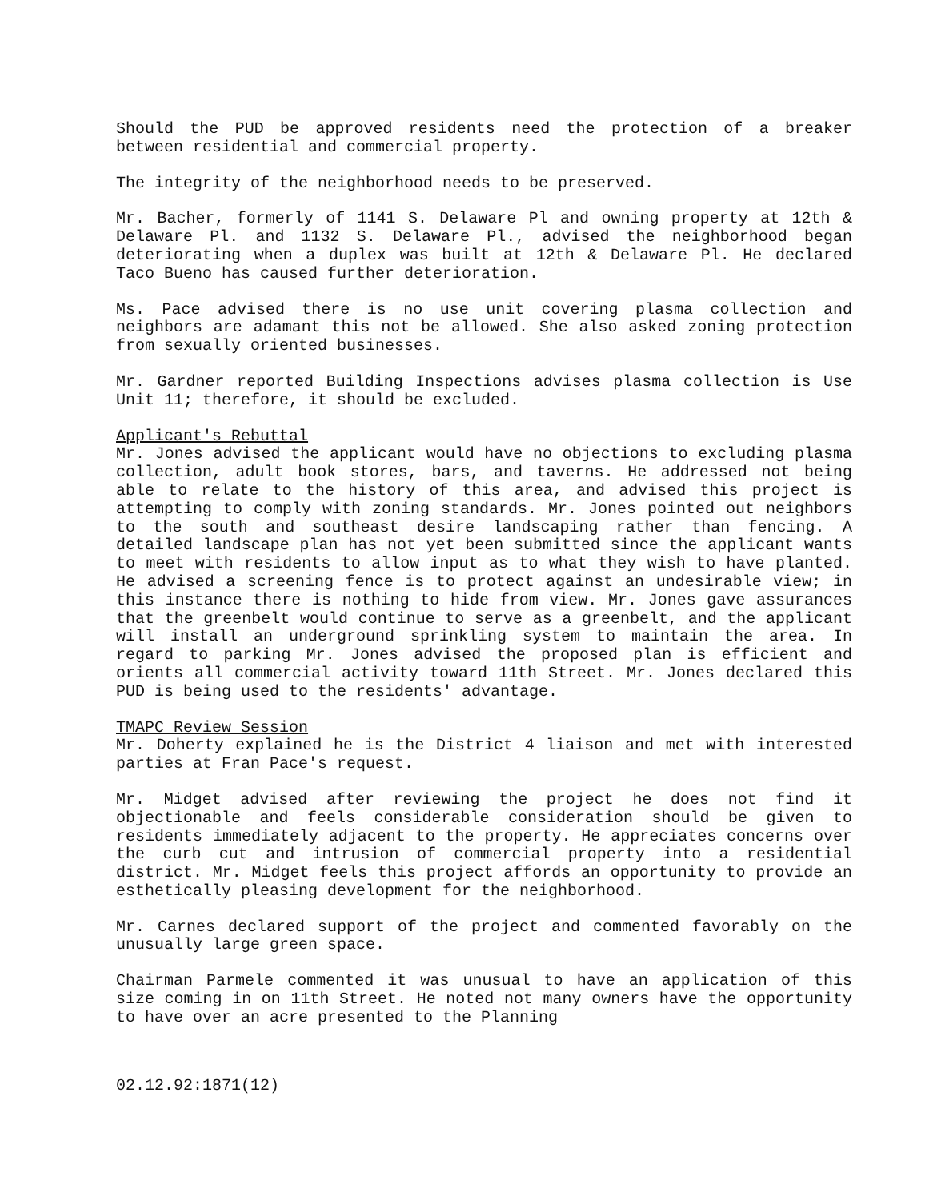Should the PUD be approved residents need the protection of a breaker between residential and commercial property.
The integrity of the neighborhood needs to be preserved.
Mr. Bacher, formerly of 1141 S. Delaware Pl and owning property at 12th & Delaware Pl. and 1132 S. Delaware Pl., advised the neighborhood began deteriorating when a duplex was built at 12th & Delaware Pl. He declared Taco Bueno has caused further deterioration.
Ms. Pace advised there is no use unit covering plasma collection and neighbors are adamant this not be allowed. She also asked zoning protection from sexually oriented businesses.
Mr. Gardner reported Building Inspections advises plasma collection is Use Unit 11; therefore, it should be excluded.
Applicant's Rebuttal
Mr. Jones advised the applicant would have no objections to excluding plasma collection, adult book stores, bars, and taverns. He addressed not being able to relate to the history of this area, and advised this project is attempting to comply with zoning standards. Mr. Jones pointed out neighbors to the south and southeast desire landscaping rather than fencing. A detailed landscape plan has not yet been submitted since the applicant wants to meet with residents to allow input as to what they wish to have planted. He advised a screening fence is to protect against an undesirable view; in this instance there is nothing to hide from view. Mr. Jones gave assurances that the greenbelt would continue to serve as a greenbelt, and the applicant will install an underground sprinkling system to maintain the area. In regard to parking Mr. Jones advised the proposed plan is efficient and orients all commercial activity toward 11th Street. Mr. Jones declared this PUD is being used to the residents' advantage.
TMAPC Review Session
Mr. Doherty explained he is the District 4 liaison and met with interested parties at Fran Pace's request.
Mr. Midget advised after reviewing the project he does not find it objectionable and feels considerable consideration should be given to residents immediately adjacent to the property. He appreciates concerns over the curb cut and intrusion of commercial property into a residential district. Mr. Midget feels this project affords an opportunity to provide an esthetically pleasing development for the neighborhood.
Mr. Carnes declared support of the project and commented favorably on the unusually large green space.
Chairman Parmele commented it was unusual to have an application of this size coming in on 11th Street. He noted not many owners have the opportunity to have over an acre presented to the Planning
02.12.92:1871(12)